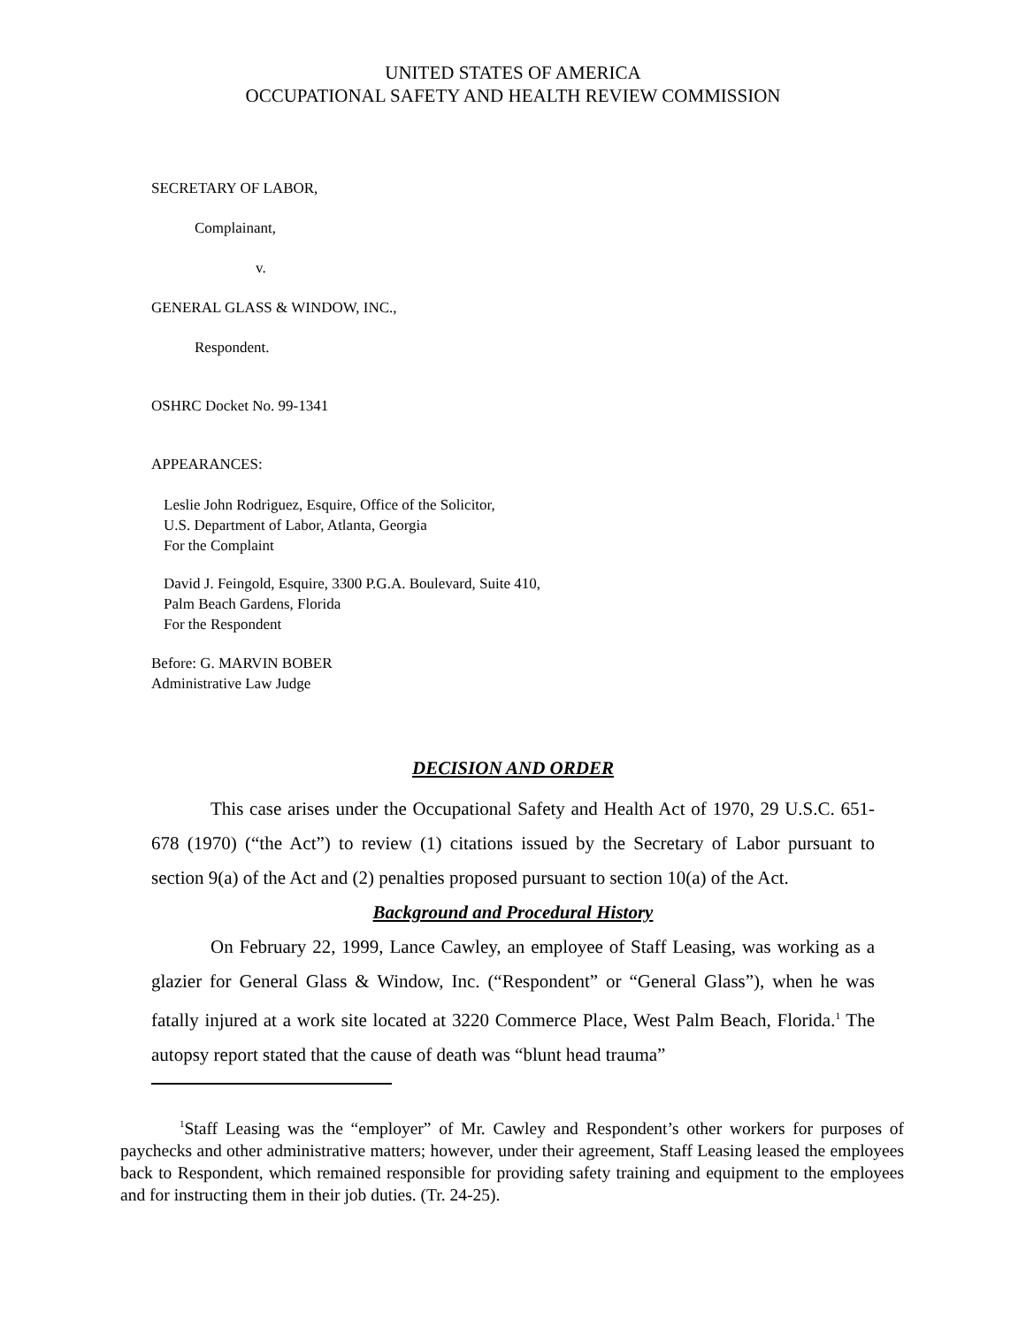UNITED STATES OF AMERICA
OCCUPATIONAL SAFETY AND HEALTH REVIEW COMMISSION
SECRETARY OF LABOR,
Complainant,
v.
GENERAL GLASS & WINDOW, INC.,
Respondent.
OSHRC Docket No. 99-1341
APPEARANCES:
Leslie John Rodriguez, Esquire, Office of the Solicitor,
U.S. Department of Labor, Atlanta, Georgia
For the Complaint
David J. Feingold, Esquire, 3300 P.G.A. Boulevard, Suite 410,
Palm Beach Gardens, Florida
For the Respondent
Before: G. MARVIN BOBER
Administrative Law Judge
DECISION AND ORDER
This case arises under the Occupational Safety and Health Act of 1970, 29 U.S.C. 651-678 (1970) (“the Act”) to review (1) citations issued by the Secretary of Labor pursuant to section 9(a) of the Act and (2) penalties proposed pursuant to section 10(a) of the Act.
Background and Procedural History
On February 22, 1999, Lance Cawley, an employee of Staff Leasing, was working as a glazier for General Glass & Window, Inc. (“Respondent” or “General Glass”), when he was fatally injured at a work site located at 3220 Commerce Place, West Palm Beach, Florida.<sup>1</sup> The autopsy report stated that the cause of death was “blunt head trauma”
<sup>1</sup> Staff Leasing was the “employer” of Mr. Cawley and Respondent’s other workers for purposes of paychecks and other administrative matters; however, under their agreement, Staff Leasing leased the employees back to Respondent, which remained responsible for providing safety training and equipment to the employees and for instructing them in their job duties. (Tr. 24-25).